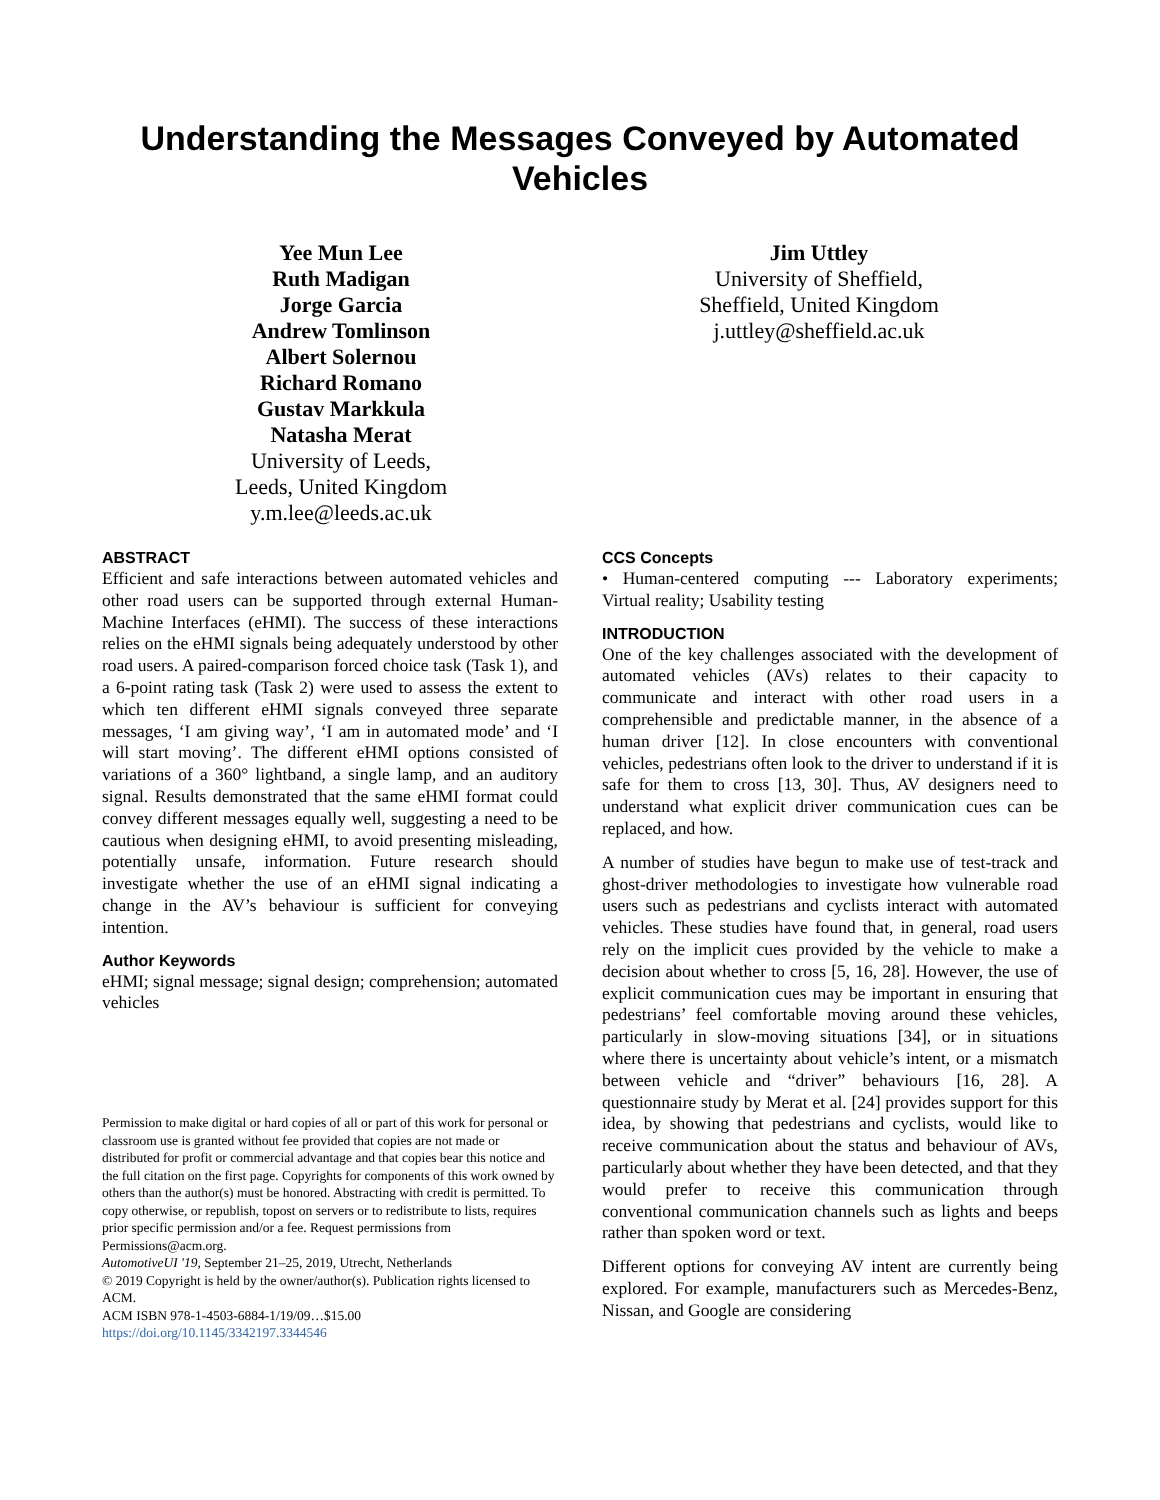Understanding the Messages Conveyed by Automated Vehicles
Yee Mun Lee
Ruth Madigan
Jorge Garcia
Andrew Tomlinson
Albert Solernou
Richard Romano
Gustav Markkula
Natasha Merat
University of Leeds,
Leeds, United Kingdom
y.m.lee@leeds.ac.uk
Jim Uttley
University of Sheffield,
Sheffield, United Kingdom
j.uttley@sheffield.ac.uk
ABSTRACT
Efficient and safe interactions between automated vehicles and other road users can be supported through external Human-Machine Interfaces (eHMI). The success of these interactions relies on the eHMI signals being adequately understood by other road users. A paired-comparison forced choice task (Task 1), and a 6-point rating task (Task 2) were used to assess the extent to which ten different eHMI signals conveyed three separate messages, ‘I am giving way’, ‘I am in automated mode’ and ‘I will start moving’. The different eHMI options consisted of variations of a 360° lightband, a single lamp, and an auditory signal. Results demonstrated that the same eHMI format could convey different messages equally well, suggesting a need to be cautious when designing eHMI, to avoid presenting misleading, potentially unsafe, information. Future research should investigate whether the use of an eHMI signal indicating a change in the AV’s behaviour is sufficient for conveying intention.
Author Keywords
eHMI; signal message; signal design; comprehension; automated vehicles
Permission to make digital or hard copies of all or part of this work for personal or classroom use is granted without fee provided that copies are not made or distributed for profit or commercial advantage and that copies bear this notice and the full citation on the first page. Copyrights for components of this work owned by others than the author(s) must be honored. Abstracting with credit is permitted. To copy otherwise, or republish, topost on servers or to redistribute to lists, requires prior specific permission and/or a fee. Request permissions from Permissions@acm.org.
AutomotiveUI '19, September 21–25, 2019, Utrecht, Netherlands
© 2019 Copyright is held by the owner/author(s). Publication rights licensed to ACM.
ACM ISBN 978-1-4503-6884-1/19/09…$15.00
https://doi.org/10.1145/3342197.3344546
CCS Concepts
• Human-centered computing --- Laboratory experiments; Virtual reality; Usability testing
INTRODUCTION
One of the key challenges associated with the development of automated vehicles (AVs) relates to their capacity to communicate and interact with other road users in a comprehensible and predictable manner, in the absence of a human driver [12]. In close encounters with conventional vehicles, pedestrians often look to the driver to understand if it is safe for them to cross [13, 30]. Thus, AV designers need to understand what explicit driver communication cues can be replaced, and how.
A number of studies have begun to make use of test-track and ghost-driver methodologies to investigate how vulnerable road users such as pedestrians and cyclists interact with automated vehicles. These studies have found that, in general, road users rely on the implicit cues provided by the vehicle to make a decision about whether to cross [5, 16, 28]. However, the use of explicit communication cues may be important in ensuring that pedestrians’ feel comfortable moving around these vehicles, particularly in slow-moving situations [34], or in situations where there is uncertainty about vehicle’s intent, or a mismatch between vehicle and “driver” behaviours [16, 28]. A questionnaire study by Merat et al. [24] provides support for this idea, by showing that pedestrians and cyclists, would like to receive communication about the status and behaviour of AVs, particularly about whether they have been detected, and that they would prefer to receive this communication through conventional communication channels such as lights and beeps rather than spoken word or text.
Different options for conveying AV intent are currently being explored. For example, manufacturers such as Mercedes-Benz, Nissan, and Google are considering